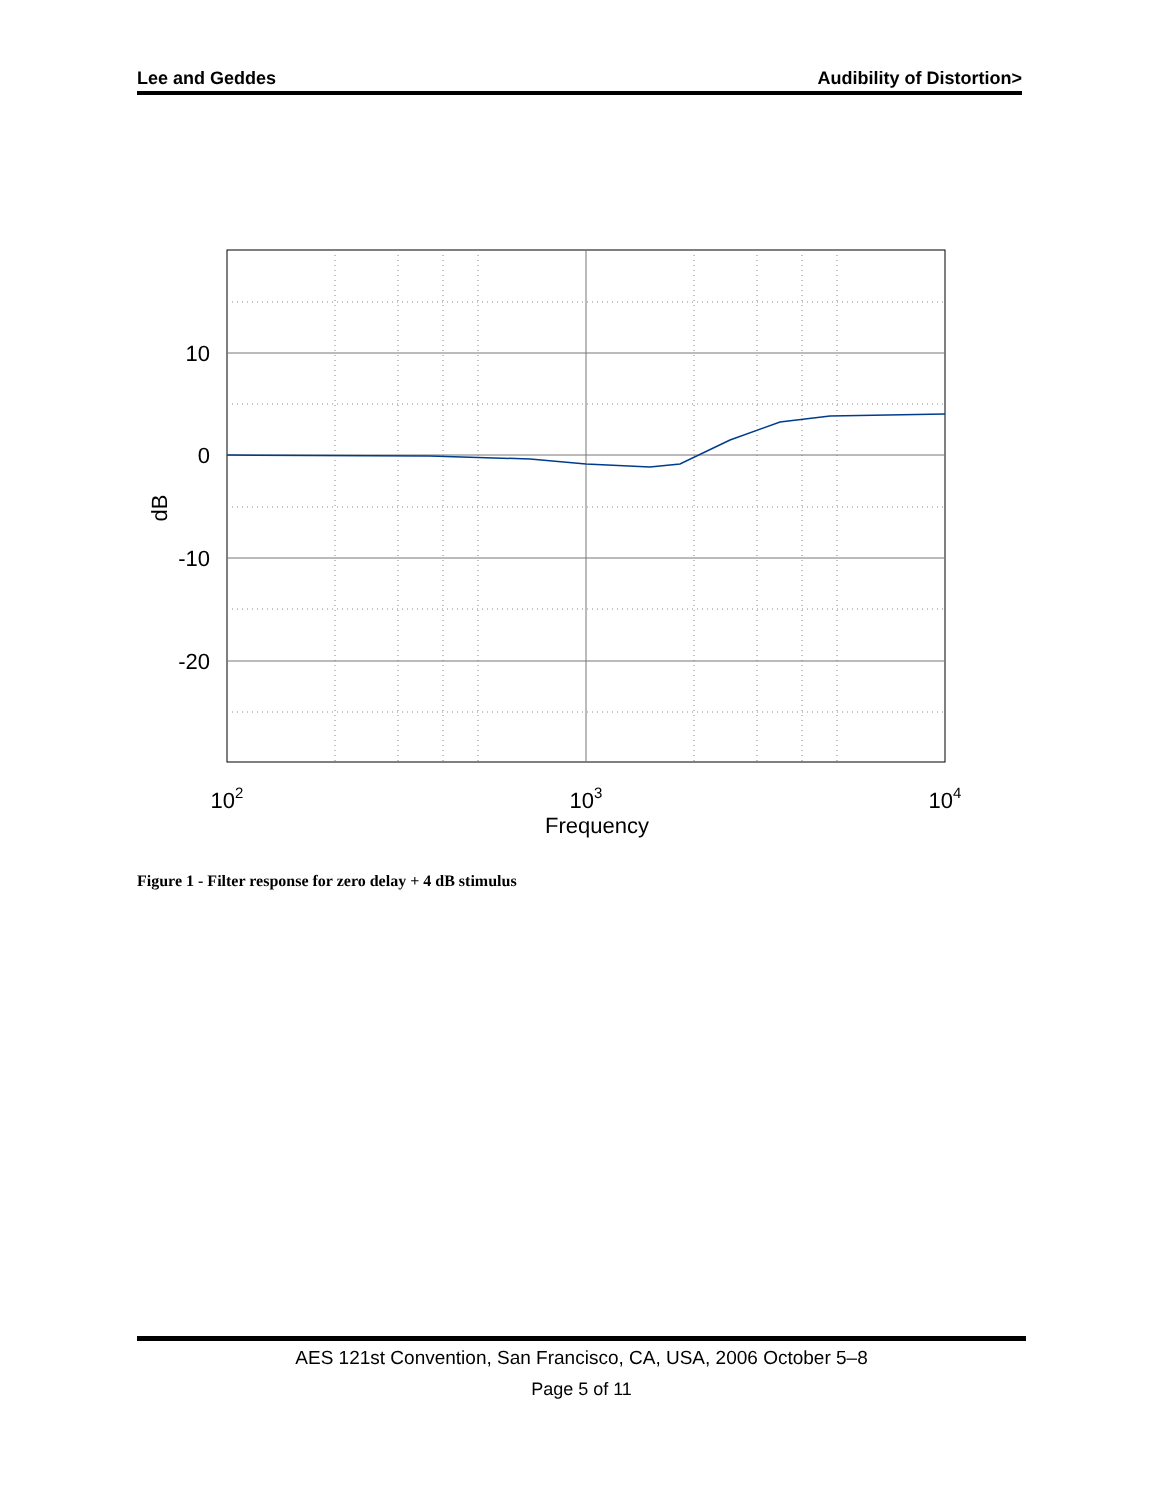Lee and Geddes Audibility of Distortion>
10
0
-10
-20
dB
102
103
104
Frequency
Figure 1 - Filter response for zero delay + 4 dB stimulus
AES 121st Convention, San Francisco, CA, USA, 2006 October 5–8
Page 5 of 11